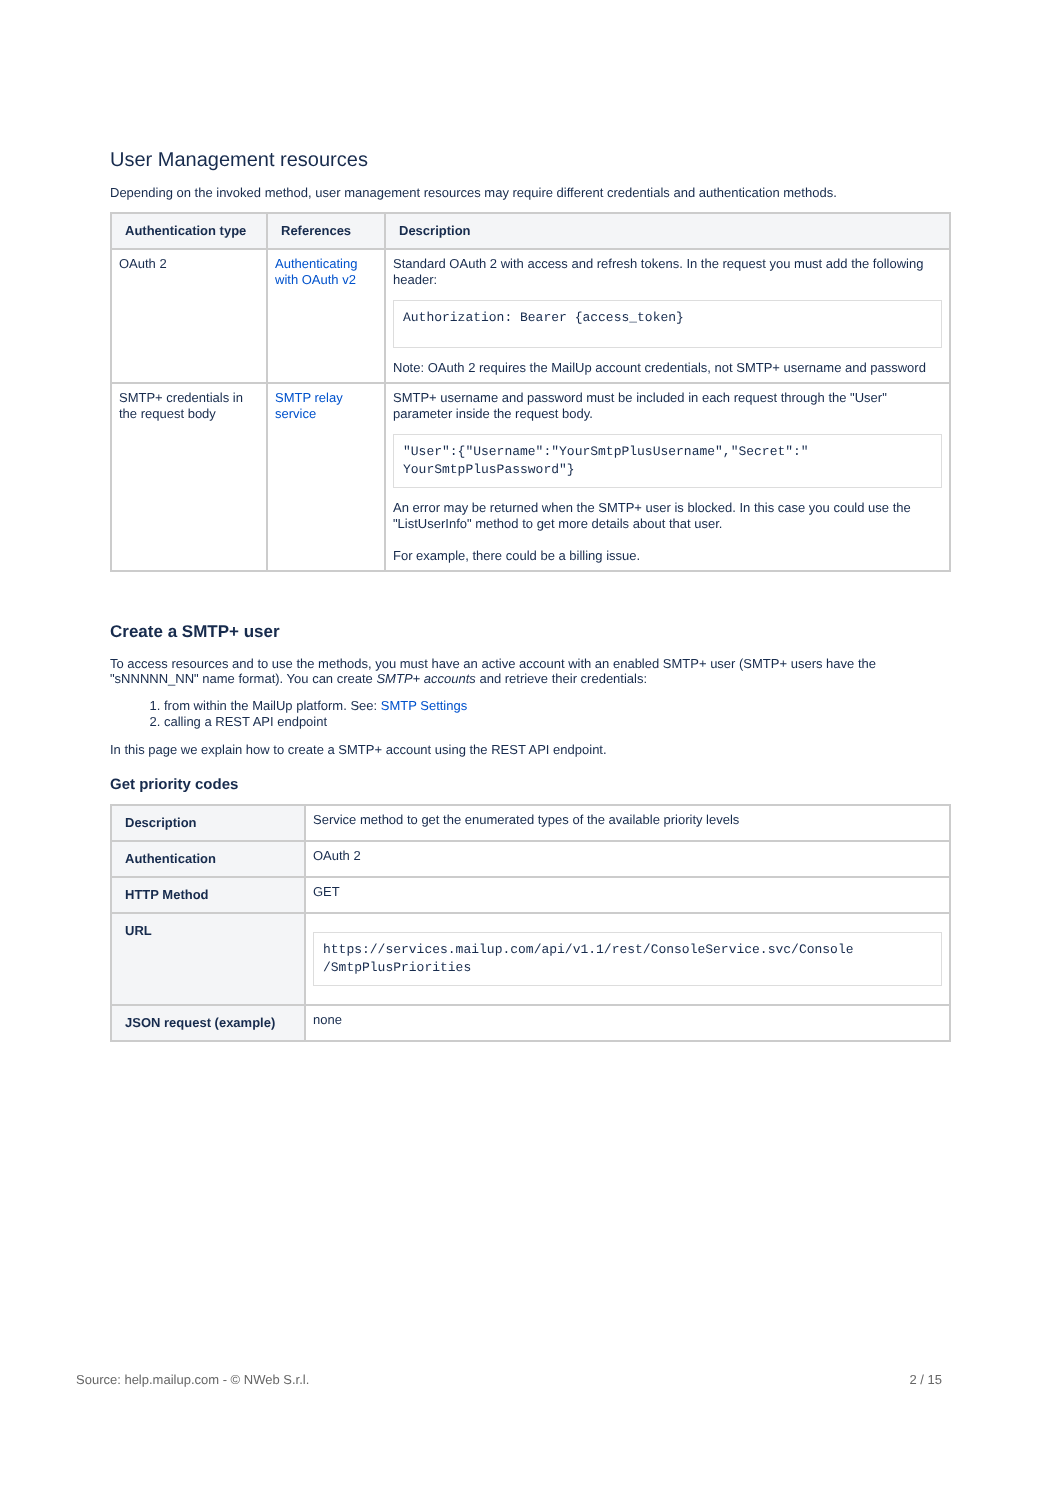User Management resources
Depending on the invoked method, user management resources may require different credentials and authentication methods.
| Authentication type | References | Description |
| --- | --- | --- |
| OAuth 2 | Authenticating with OAuth v2 | Standard OAuth 2 with access and refresh tokens. In the request you must add the following header: Authorization: Bearer {access_token} Note: OAuth 2 requires the MailUp account credentials, not SMTP+ username and password |
| SMTP+ credentials in the request body | SMTP relay service | SMTP+ username and password must be included in each request through the "User" parameter inside the request body. "User":{"Username":"YourSmtpPlusUsername","Secret":" YourSmtpPlusPassword"} An error may be returned when the SMTP+ user is blocked. In this case you could use the "ListUserInfo" method to get more details about that user. For example, there could be a billing issue. |
Create a SMTP+ user
To access resources and to use the methods, you must have an active account with an enabled SMTP+ user (SMTP+ users have the "sNNNNN_NN" name format). You can create SMTP+ accounts and retrieve their credentials:
1. from within the MailUp platform. See: SMTP Settings
2. calling a REST API endpoint
In this page we explain how to create a SMTP+ account using the REST API endpoint.
Get priority codes
| Description | Service method to get the enumerated types of the available priority levels |
| Authentication | OAuth 2 |
| HTTP Method | GET |
| URL | https://services.mailup.com/api/v1.1/rest/ConsoleService.svc/Console /SmtpPlusPriorities |
| JSON request (example) | none |
Source: help.mailup.com - © NWeb S.r.l. 2 / 15